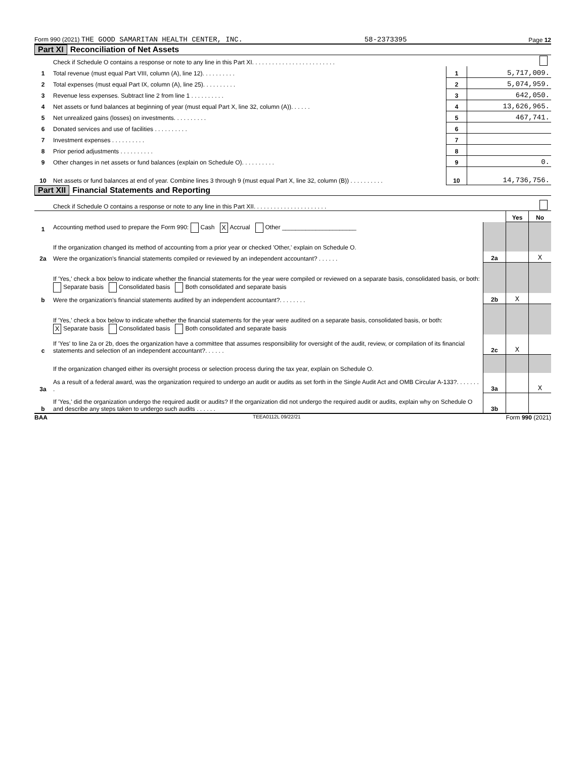Form 990 (2021) THE GOOD SAMARITAN HEALTH CENTER, INC. 58-2373395 Page 12
Part XI Reconciliation of Net Assets
| | Check if Schedule O contains a response or note to any line in this Part XI. . . . . . . . . . . . . . . . . . . . . . . . . | | |
| 1 | Total revenue (must equal Part VIII, column (A), line 12). . . . . . . . . . | 1 | 5,717,009. |
| 2 | Total expenses (must equal Part IX, column (A), line 25). . . . . . . . . . | 2 | 5,074,959. |
| 3 | Revenue less expenses. Subtract line 2 from line 1 . . . . . . . . . . | 3 | 642,050. |
| 4 | Net assets or fund balances at beginning of year (must equal Part X, line 32, column (A)). . . . . . | 4 | 13,626,965. |
| 5 | Net unrealized gains (losses) on investments. . . . . . . . . . | 5 | 467,741. |
| 6 | Donated services and use of facilities . . . . . . . . . . | 6 | |
| 7 | Investment expenses . . . . . . . . . . | 7 | |
| 8 | Prior period adjustments . . . . . . . . . . | 8 | |
| 9 | Other changes in net assets or fund balances (explain on Schedule O). . . . . . . . . . | 9 | 0. |
| 10 | Net assets or fund balances at end of year. Combine lines 3 through 9 (must equal Part X, line 32, column (B)) . . . . . . . . . . | 10 | 14,736,756. |
Part XII Financial Statements and Reporting
| | Check if Schedule O contains a response or note to any line in this Part XII. . . . . . . . . . . . . . . . . . . . . . | | | |
| | | | Yes | No |
| 1 | Accounting method used to prepare the Form 990: Cash X Accrual Other ______________________ | | | |
| | If the organization changed its method of accounting from a prior year or checked 'Other,' explain on Schedule O. | | | |
| 2a | Were the organization's financial statements compiled or reviewed by an independent accountant? . . . . . . | 2a | | X |
| | If 'Yes,' check a box below to indicate whether the financial statements for the year were compiled or reviewed on a separate basis, consolidated basis, or both: Separate basis Consolidated basis Both consolidated and separate basis | | | |
| b | Were the organization's financial statements audited by an independent accountant?. . . . . . . . | 2b | X | |
| | If 'Yes,' check a box below to indicate whether the financial statements for the year were audited on a separate basis, consolidated basis, or both: X Separate basis Consolidated basis Both consolidated and separate basis | | | |
| c | If 'Yes' to line 2a or 2b, does the organization have a committee that assumes responsibility for oversight of the audit, review, or compilation of its financial statements and selection of an independent accountant?. . . . . . | 2c | X | |
| | If the organization changed either its oversight process or selection process during the tax year, explain on Schedule O. | | | |
| 3a | As a result of a federal award, was the organization required to undergo an audit or audits as set forth in the Single Audit Act and OMB Circular A-133?. . . . . . . . | 3a | | X |
| b | If 'Yes,' did the organization undergo the required audit or audits? If the organization did not undergo the required audit or audits, explain why on Schedule O and describe any steps taken to undergo such audits . . . . . . | 3b | | |
BAA TEEA0112L 09/22/21 Form 990 (2021)